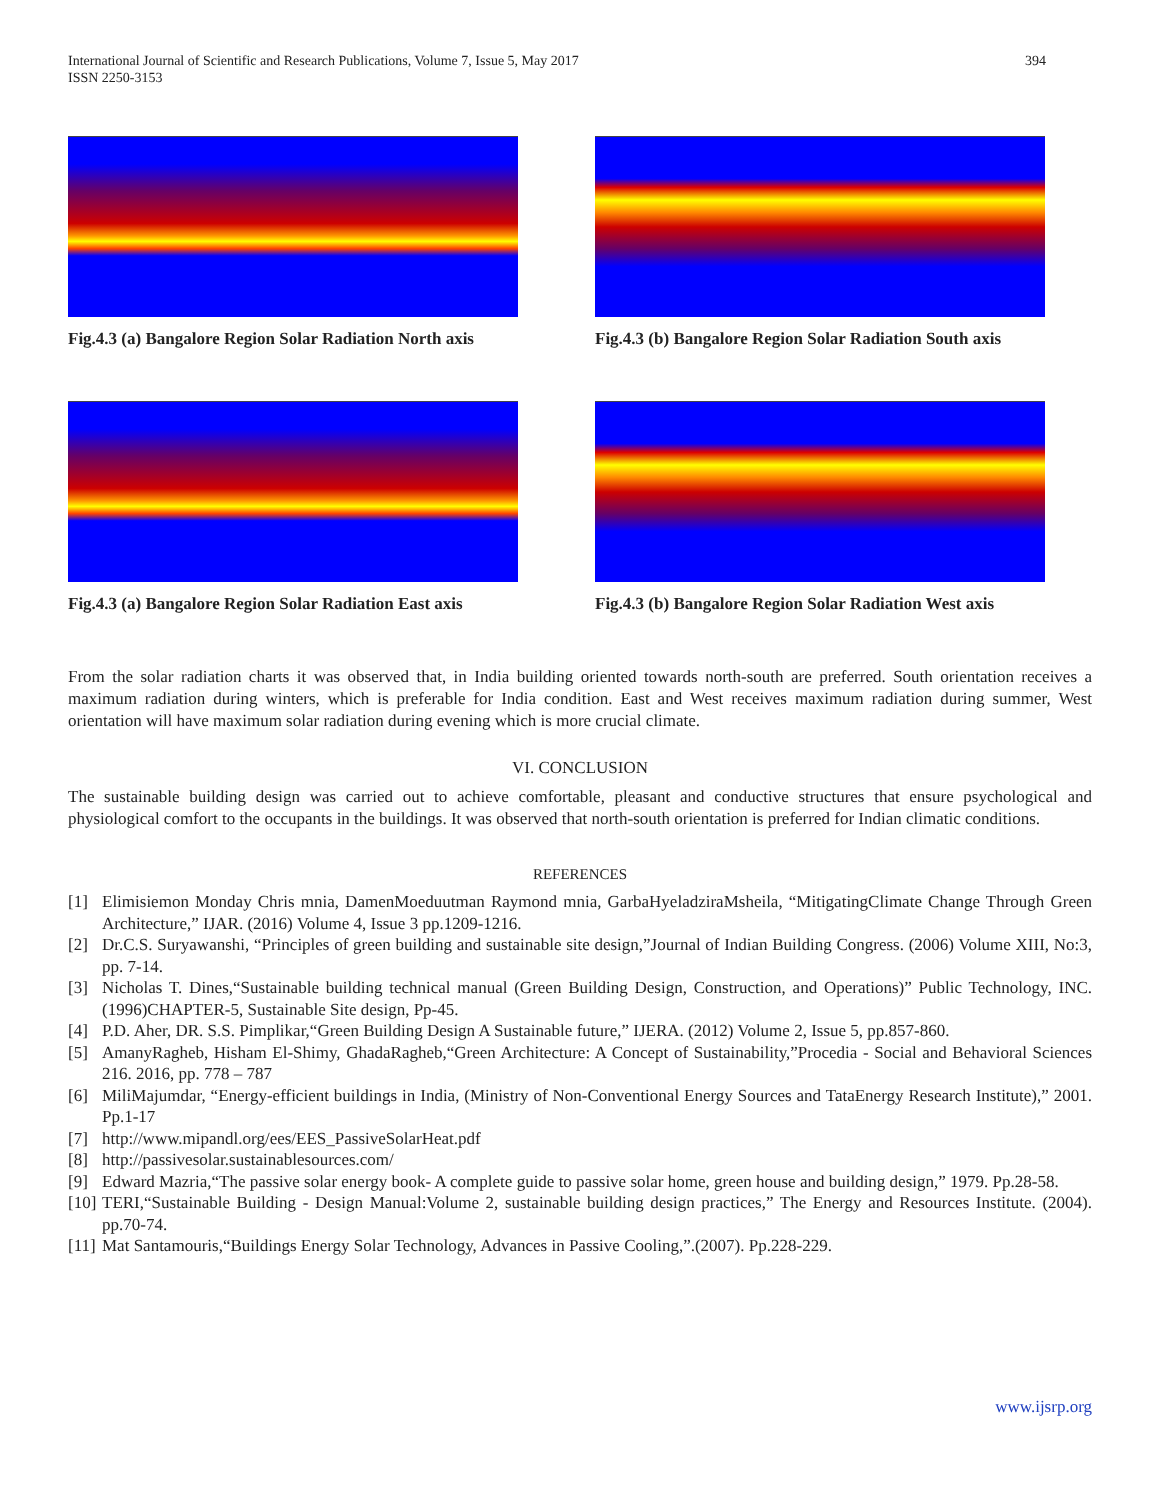International Journal of Scientific and Research Publications, Volume 7, Issue 5, May 2017
ISSN 2250-3153
394
Fig.4.3 (a) Bangalore Region Solar Radiation North axis
Fig.4.3 (b) Bangalore Region Solar Radiation South axis
Fig.4.3 (a) Bangalore Region Solar Radiation East axis
Fig.4.3 (b) Bangalore Region Solar Radiation West axis
From the solar radiation charts it was observed that, in India building oriented towards north-south are preferred. South orientation receives a maximum radiation during winters, which is preferable for India condition. East and West receives maximum radiation during summer, West orientation will have maximum solar radiation during evening which is more crucial climate.
VI. CONCLUSION
The sustainable building design was carried out to achieve comfortable, pleasant and conductive structures that ensure psychological and physiological comfort to the occupants in the buildings. It was observed that north-south orientation is preferred for Indian climatic conditions.
REFERENCES
[1] Elimisiemon Monday Chris mnia, DamenMoeduutman Raymond mnia, GarbaHyeladziraMsheila, “MitigatingClimate Change Through Green Architecture,” IJAR. (2016) Volume 4, Issue 3 pp.1209-1216.
[2] Dr.C.S. Suryawanshi, “Principles of green building and sustainable site design,”Journal of Indian Building Congress. (2006) Volume XIII, No:3, pp. 7-14.
[3] Nicholas T. Dines,“Sustainable building technical manual (Green Building Design, Construction, and Operations)” Public Technology, INC.(1996)CHAPTER-5, Sustainable Site design, Pp-45.
[4] P.D. Aher, DR. S.S. Pimplikar,“Green Building Design A Sustainable future,” IJERA. (2012) Volume 2, Issue 5, pp.857-860.
[5] AmanyRagheb, Hisham El-Shimy, GhadaRagheb,“Green Architecture: A Concept of Sustainability,”Procedia - Social and Behavioral Sciences 216. 2016, pp. 778 – 787
[6] MiliMajumdar, “Energy-efficient buildings in India, (Ministry of Non-Conventional Energy Sources and TataEnergy Research Institute),” 2001. Pp.1-17
[7] http://www.mipandl.org/ees/EES_PassiveSolarHeat.pdf
[8] http://passivesolar.sustainablesources.com/
[9] Edward Mazria,“The passive solar energy book- A complete guide to passive solar home, green house and building design,” 1979. Pp.28-58.
[10] TERI,“Sustainable Building - Design Manual:Volume 2, sustainable building design practices,” The Energy and Resources Institute. (2004). pp.70-74.
[11] Mat Santamouris,“Buildings Energy Solar Technology, Advances in Passive Cooling,”.(2007). Pp.228-229.
www.ijsrp.org